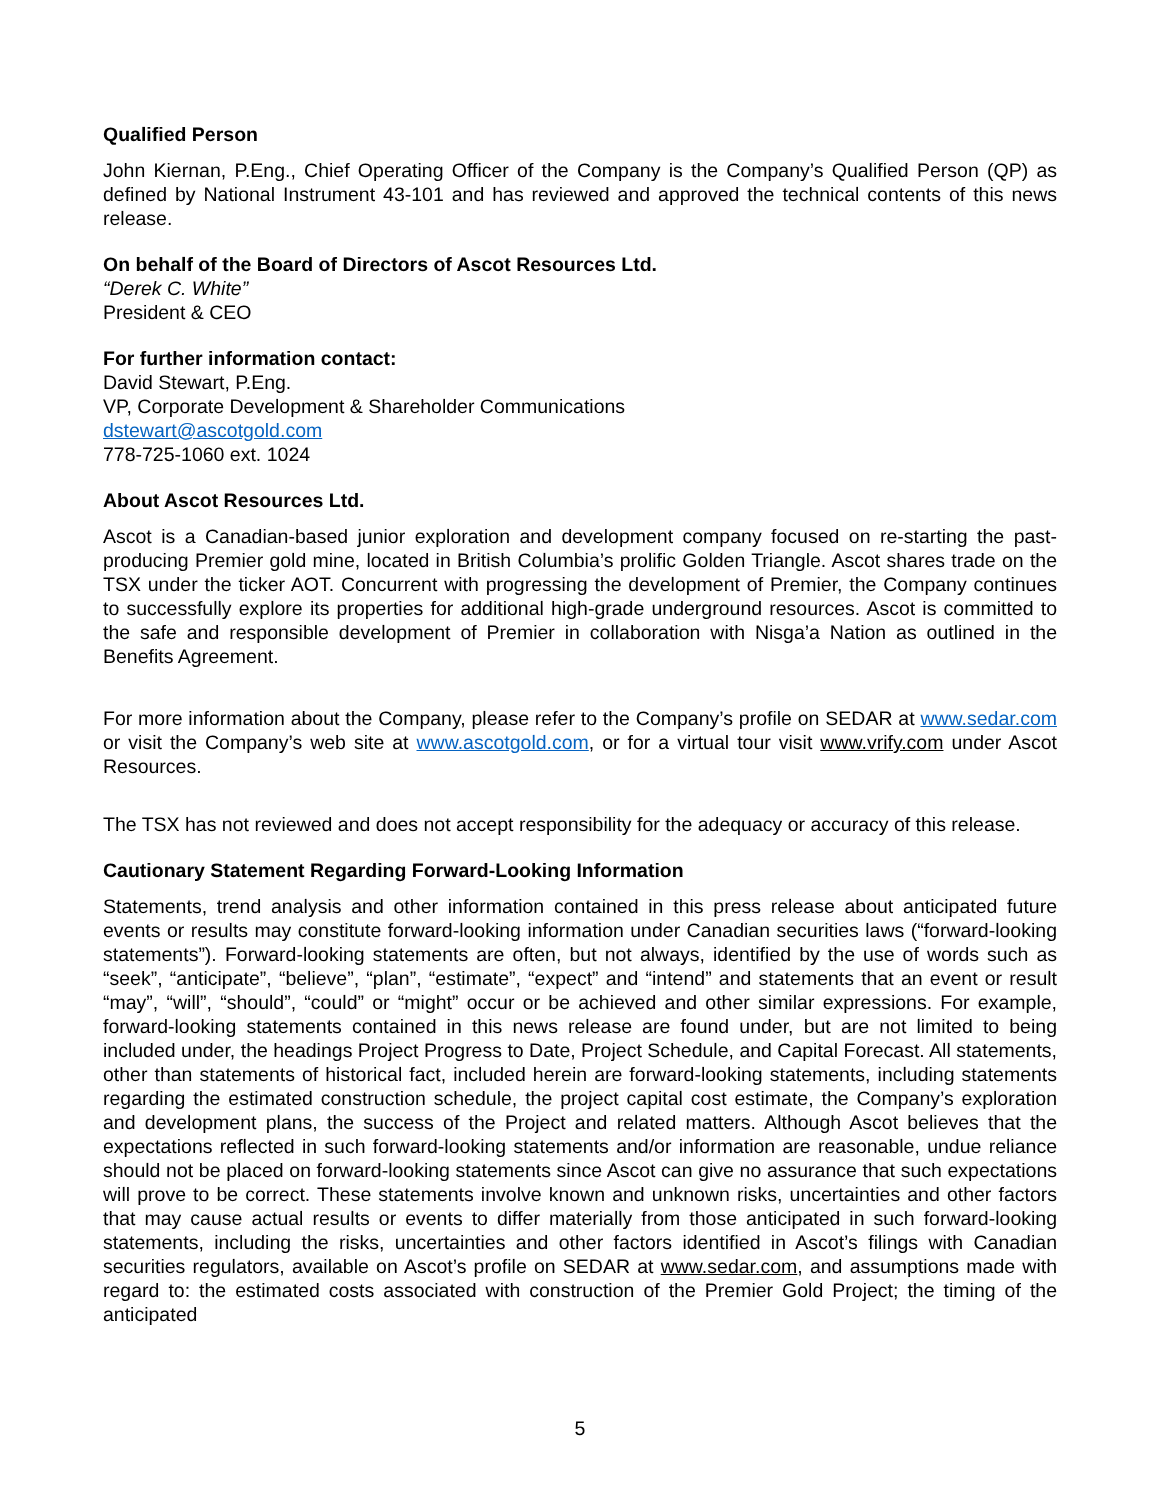Qualified Person
John Kiernan, P.Eng., Chief Operating Officer of the Company is the Company’s Qualified Person (QP) as defined by National Instrument 43-101 and has reviewed and approved the technical contents of this news release.
On behalf of the Board of Directors of Ascot Resources Ltd.
“Derek C. White”
President & CEO
For further information contact:
David Stewart, P.Eng.
VP, Corporate Development & Shareholder Communications
dstewart@ascotgold.com
778-725-1060 ext. 1024
About Ascot Resources Ltd.
Ascot is a Canadian-based junior exploration and development company focused on re-starting the past-producing Premier gold mine, located in British Columbia’s prolific Golden Triangle. Ascot shares trade on the TSX under the ticker AOT. Concurrent with progressing the development of Premier, the Company continues to successfully explore its properties for additional high-grade underground resources. Ascot is committed to the safe and responsible development of Premier in collaboration with Nisga’a Nation as outlined in the Benefits Agreement.
For more information about the Company, please refer to the Company’s profile on SEDAR at www.sedar.com or visit the Company’s web site at www.ascotgold.com, or for a virtual tour visit www.vrify.com under Ascot Resources.
The TSX has not reviewed and does not accept responsibility for the adequacy or accuracy of this release.
Cautionary Statement Regarding Forward-Looking Information
Statements, trend analysis and other information contained in this press release about anticipated future events or results may constitute forward-looking information under Canadian securities laws (“forward-looking statements”). Forward-looking statements are often, but not always, identified by the use of words such as “seek”, “anticipate”, “believe”, “plan”, “estimate”, “expect” and “intend” and statements that an event or result “may”, “will”, “should”, “could” or “might” occur or be achieved and other similar expressions. For example, forward-looking statements contained in this news release are found under, but are not limited to being included under, the headings Project Progress to Date, Project Schedule, and Capital Forecast. All statements, other than statements of historical fact, included herein are forward-looking statements, including statements regarding the estimated construction schedule, the project capital cost estimate, the Company’s exploration and development plans, the success of the Project and related matters. Although Ascot believes that the expectations reflected in such forward-looking statements and/or information are reasonable, undue reliance should not be placed on forward-looking statements since Ascot can give no assurance that such expectations will prove to be correct. These statements involve known and unknown risks, uncertainties and other factors that may cause actual results or events to differ materially from those anticipated in such forward-looking statements, including the risks, uncertainties and other factors identified in Ascot’s filings with Canadian securities regulators, available on Ascot’s profile on SEDAR at www.sedar.com, and assumptions made with regard to: the estimated costs associated with construction of the Premier Gold Project; the timing of the anticipated
5